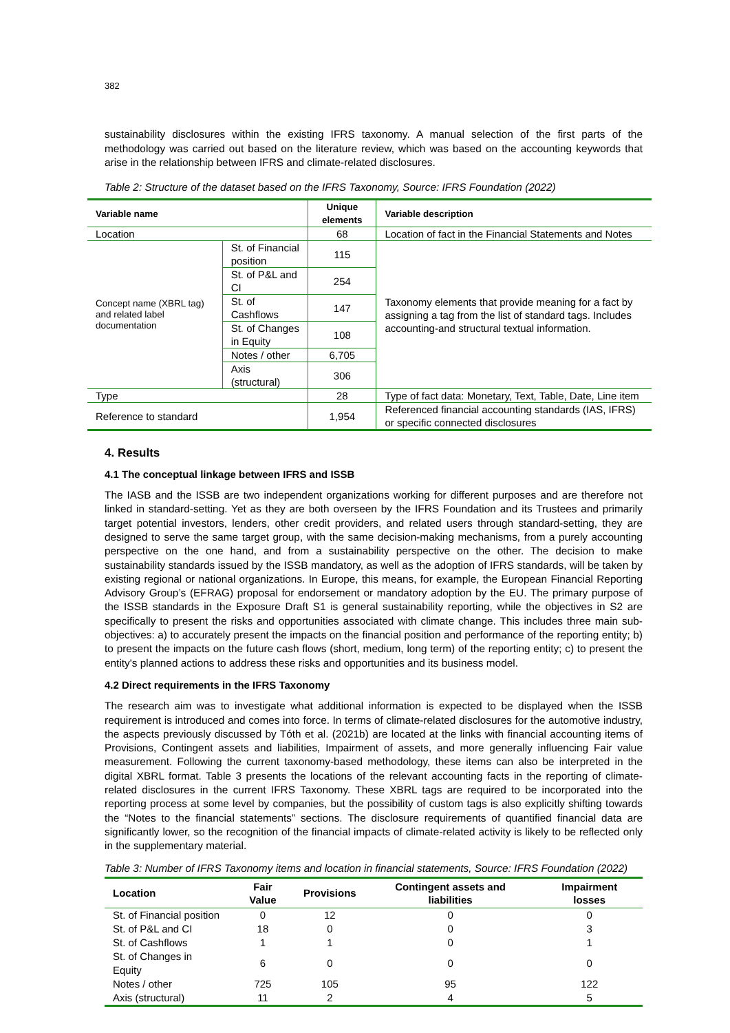382
sustainability disclosures within the existing IFRS taxonomy. A manual selection of the first parts of the methodology was carried out based on the literature review, which was based on the accounting keywords that arise in the relationship between IFRS and climate-related disclosures.
Table 2: Structure of the dataset based on the IFRS Taxonomy, Source: IFRS Foundation (2022)
| Variable name | | Unique elements | Variable description |
| --- | --- | --- | --- |
| Location | | 68 | Location of fact in the Financial Statements and Notes |
| Concept name (XBRL tag) and related label documentation | St. of Financial position | 115 | Taxonomy elements that provide meaning for a fact by assigning a tag from the list of standard tags. Includes accounting-and structural textual information. |
| | St. of P&L and CI | 254 | |
| | St. of Cashflows | 147 | |
| | St. of Changes in Equity | 108 | |
| | Notes / other | 6,705 | |
| | Axis (structural) | 306 | |
| Type | | 28 | Type of fact data: Monetary, Text, Table, Date, Line item |
| Reference to standard | | 1,954 | Referenced financial accounting standards (IAS, IFRS) or specific connected disclosures |
4. Results
4.1 The conceptual linkage between IFRS and ISSB
The IASB and the ISSB are two independent organizations working for different purposes and are therefore not linked in standard-setting. Yet as they are both overseen by the IFRS Foundation and its Trustees and primarily target potential investors, lenders, other credit providers, and related users through standard-setting, they are designed to serve the same target group, with the same decision-making mechanisms, from a purely accounting perspective on the one hand, and from a sustainability perspective on the other. The decision to make sustainability standards issued by the ISSB mandatory, as well as the adoption of IFRS standards, will be taken by existing regional or national organizations. In Europe, this means, for example, the European Financial Reporting Advisory Group’s (EFRAG) proposal for endorsement or mandatory adoption by the EU. The primary purpose of the ISSB standards in the Exposure Draft S1 is general sustainability reporting, while the objectives in S2 are specifically to present the risks and opportunities associated with climate change. This includes three main sub-objectives: a) to accurately present the impacts on the financial position and performance of the reporting entity; b) to present the impacts on the future cash flows (short, medium, long term) of the reporting entity; c) to present the entity's planned actions to address these risks and opportunities and its business model.
4.2 Direct requirements in the IFRS Taxonomy
The research aim was to investigate what additional information is expected to be displayed when the ISSB requirement is introduced and comes into force. In terms of climate-related disclosures for the automotive industry, the aspects previously discussed by Tóth et al. (2021b) are located at the links with financial accounting items of Provisions, Contingent assets and liabilities, Impairment of assets, and more generally influencing Fair value measurement. Following the current taxonomy-based methodology, these items can also be interpreted in the digital XBRL format. Table 3 presents the locations of the relevant accounting facts in the reporting of climate-related disclosures in the current IFRS Taxonomy. These XBRL tags are required to be incorporated into the reporting process at some level by companies, but the possibility of custom tags is also explicitly shifting towards the “Notes to the financial statements” sections. The disclosure requirements of quantified financial data are significantly lower, so the recognition of the financial impacts of climate-related activity is likely to be reflected only in the supplementary material.
Table 3: Number of IFRS Taxonomy items and location in financial statements, Source: IFRS Foundation (2022)
| Location | Fair Value | Provisions | Contingent assets and liabilities | Impairment losses |
| --- | --- | --- | --- | --- |
| St. of Financial position | 0 | 12 | 0 | 0 |
| St. of P&L and CI | 18 | 0 | 0 | 3 |
| St. of Cashflows | 1 | 1 | 0 | 1 |
| St. of Changes in Equity | 6 | 0 | 0 | 0 |
| Notes / other | 725 | 105 | 95 | 122 |
| Axis (structural) | 11 | 2 | 4 | 5 |